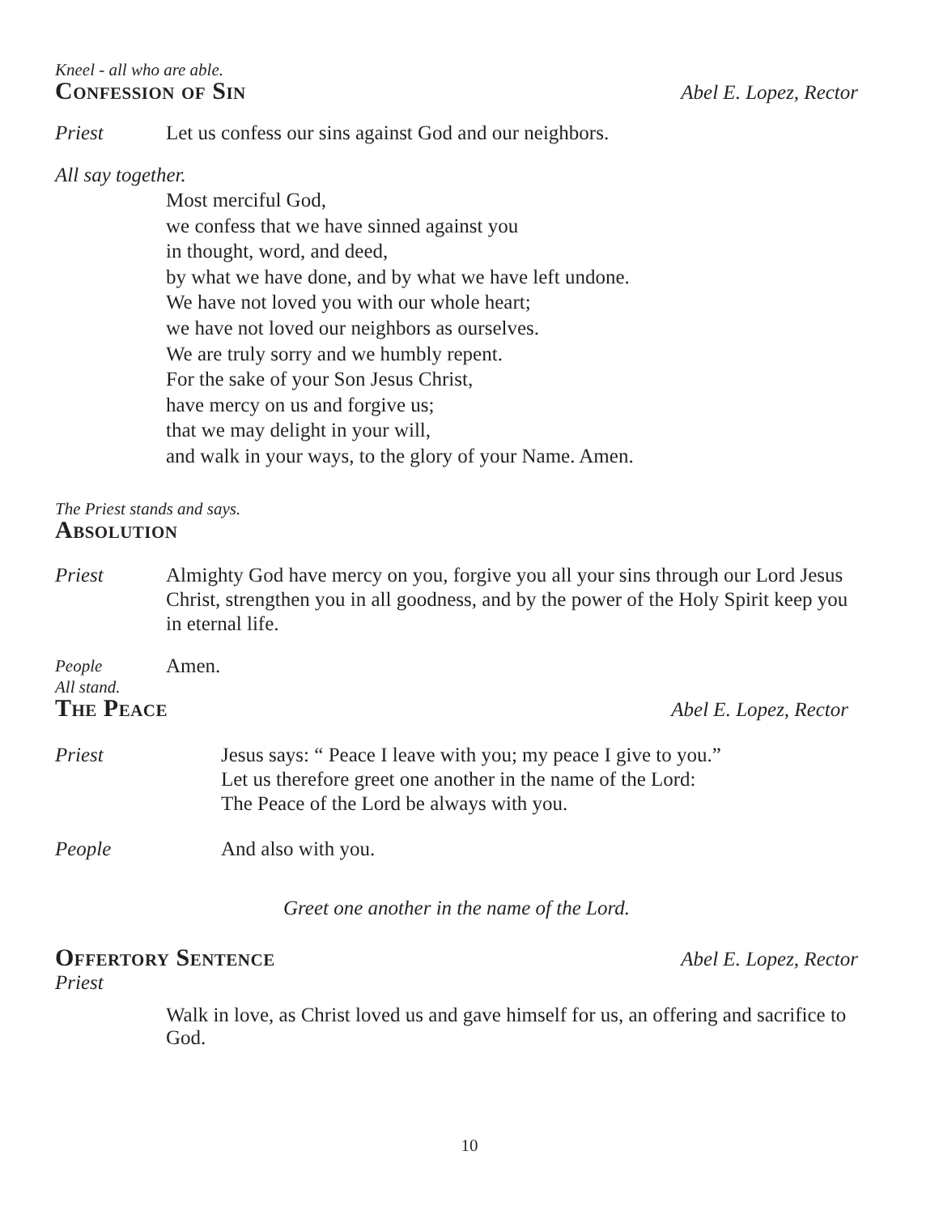Kneel - all who are able.
Confession of Sin Abel E. Lopez, Rector
Priest Let us confess our sins against God and our neighbors.
All say together.
Most merciful God,
we confess that we have sinned against you
in thought, word, and deed,
by what we have done, and by what we have left undone.
We have not loved you with our whole heart;
we have not loved our neighbors as ourselves.
We are truly sorry and we humbly repent.
For the sake of your Son Jesus Christ,
have mercy on us and forgive us;
that we may delight in your will,
and walk in your ways, to the glory of your Name. Amen.
The Priest stands and says.
Absolution
Priest Almighty God have mercy on you, forgive you all your sins through our Lord Jesus Christ, strengthen you in all goodness, and by the power of the Holy Spirit keep you in eternal life.
People Amen.
All stand.
The Peace Abel E. Lopez, Rector
Priest Jesus says: “ Peace I leave with you; my peace I give to you.”
Let us therefore greet one another in the name of the Lord:
The Peace of the Lord be always with you.
People And also with you.
Greet one another in the name of the Lord.
Offertory Sentence Abel E. Lopez, Rector
Priest
Walk in love, as Christ loved us and gave himself for us, an offering and sacrifice to God.
10